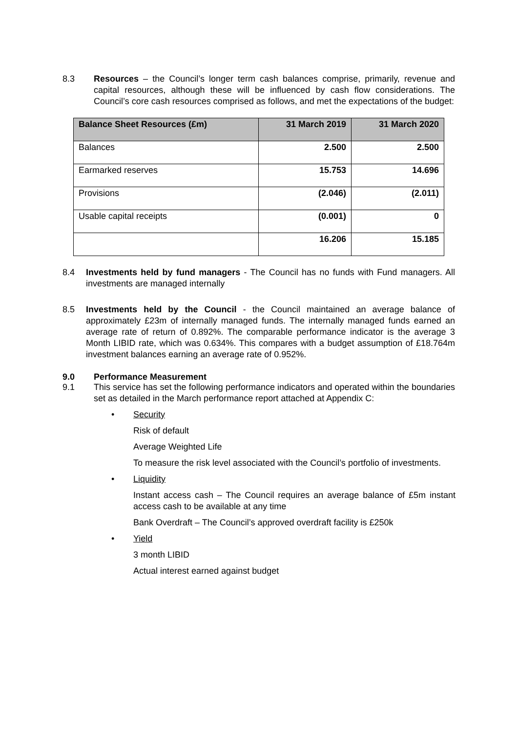8.3 Resources – the Council’s longer term cash balances comprise, primarily, revenue and capital resources, although these will be influenced by cash flow considerations. The Council’s core cash resources comprised as follows, and met the expectations of the budget:
| Balance Sheet Resources (£m) | 31 March 2019 | 31 March 2020 |
| --- | --- | --- |
| Balances | 2.500 | 2.500 |
| Earmarked reserves | 15.753 | 14.696 |
| Provisions | (2.046) | (2.011) |
| Usable capital receipts | (0.001) | 0 |
| | 16.206 | 15.185 |
8.4 Investments held by fund managers - The Council has no funds with Fund managers. All investments are managed internally
8.5 Investments held by the Council - the Council maintained an average balance of approximately £23m of internally managed funds. The internally managed funds earned an average rate of return of 0.892%. The comparable performance indicator is the average 3 Month LIBID rate, which was 0.634%. This compares with a budget assumption of £18.764m investment balances earning an average rate of 0.952%.
9.0 Performance Measurement
9.1 This service has set the following performance indicators and operated within the boundaries set as detailed in the March performance report attached at Appendix C:
• Security
Risk of default
Average Weighted Life
To measure the risk level associated with the Council’s portfolio of investments.
• Liquidity
Instant access cash – The Council requires an average balance of £5m instant access cash to be available at any time
Bank Overdraft – The Council’s approved overdraft facility is £250k
• Yield
3 month LIBID
Actual interest earned against budget